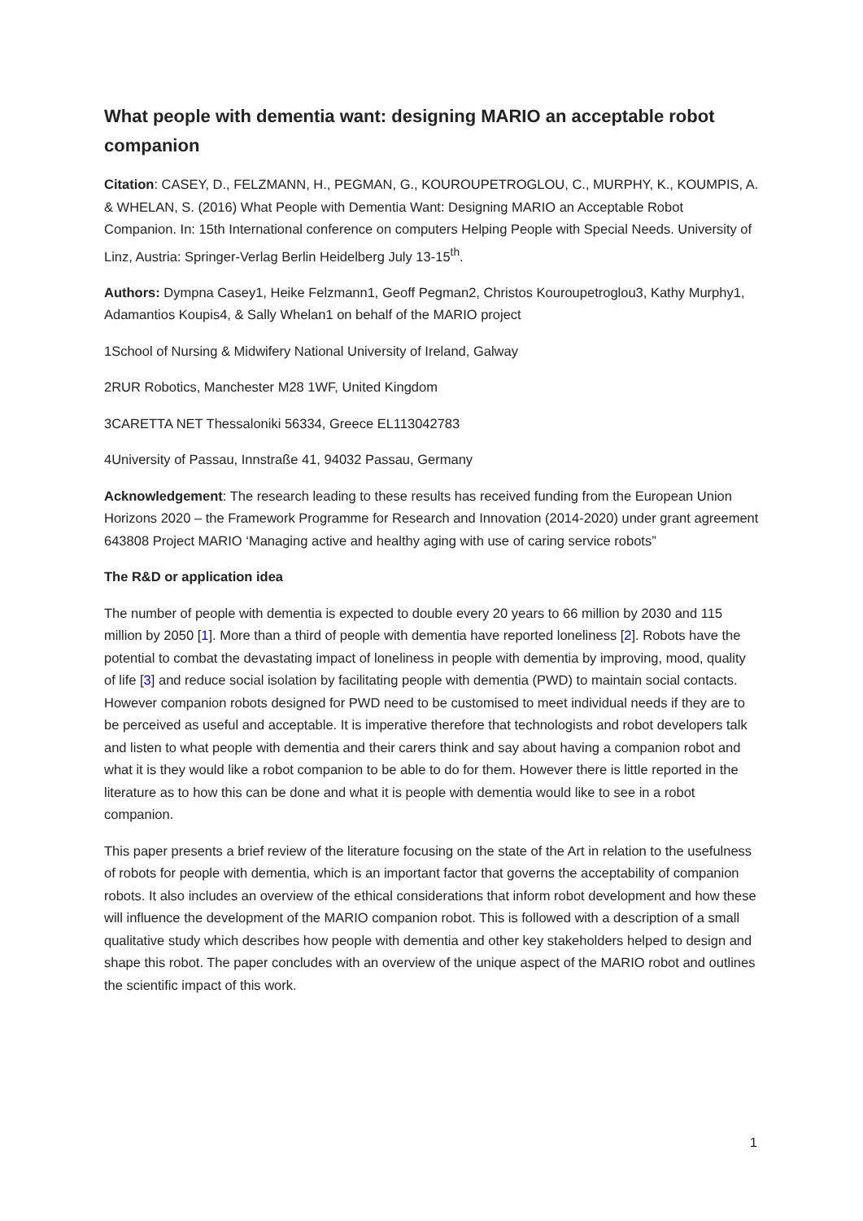What people with dementia want: designing MARIO an acceptable robot companion
Citation: CASEY, D., FELZMANN, H., PEGMAN, G., KOUROUPETROGLOU, C., MURPHY, K., KOUMPIS, A. & WHELAN, S. (2016) What People with Dementia Want: Designing MARIO an Acceptable Robot Companion. In: 15th International conference on computers Helping People with Special Needs. University of Linz, Austria: Springer-Verlag Berlin Heidelberg July 13-15<sup>th</sup>.
Authors: Dympna Casey1, Heike Felzmann1, Geoff Pegman2, Christos Kouroupetroglou3, Kathy Murphy1, Adamantios Koupis4, & Sally Whelan1 on behalf of the MARIO project
1School of Nursing & Midwifery National University of Ireland, Galway
2RUR Robotics, Manchester M28 1WF, United Kingdom
3CARETTA NET Thessaloniki 56334, Greece EL113042783
4University of Passau, Innstraße 41, 94032 Passau, Germany
Acknowledgement: The research leading to these results has received funding from the European Union Horizons 2020 – the Framework Programme for Research and Innovation (2014-2020) under grant agreement 643808 Project MARIO ‘Managing active and healthy aging with use of caring service robots”
The R&D or application idea
The number of people with dementia is expected to double every 20 years to 66 million by 2030 and 115 million by 2050 [1]. More than a third of people with dementia have reported loneliness [2]. Robots have the potential to combat the devastating impact of loneliness in people with dementia by improving, mood, quality of life [3] and reduce social isolation by facilitating people with dementia (PWD) to maintain social contacts. However companion robots designed for PWD need to be customised to meet individual needs if they are to be perceived as useful and acceptable. It is imperative therefore that technologists and robot developers talk and listen to what people with dementia and their carers think and say about having a companion robot and what it is they would like a robot companion to be able to do for them. However there is little reported in the literature as to how this can be done and what it is people with dementia would like to see in a robot companion.
This paper presents a brief review of the literature focusing on the state of the Art in relation to the usefulness of robots for people with dementia, which is an important factor that governs the acceptability of companion robots. It also includes an overview of the ethical considerations that inform robot development and how these will influence the development of the MARIO companion robot. This is followed with a description of a small qualitative study which describes how people with dementia and other key stakeholders helped to design and shape this robot. The paper concludes with an overview of the unique aspect of the MARIO robot and outlines the scientific impact of this work.
1